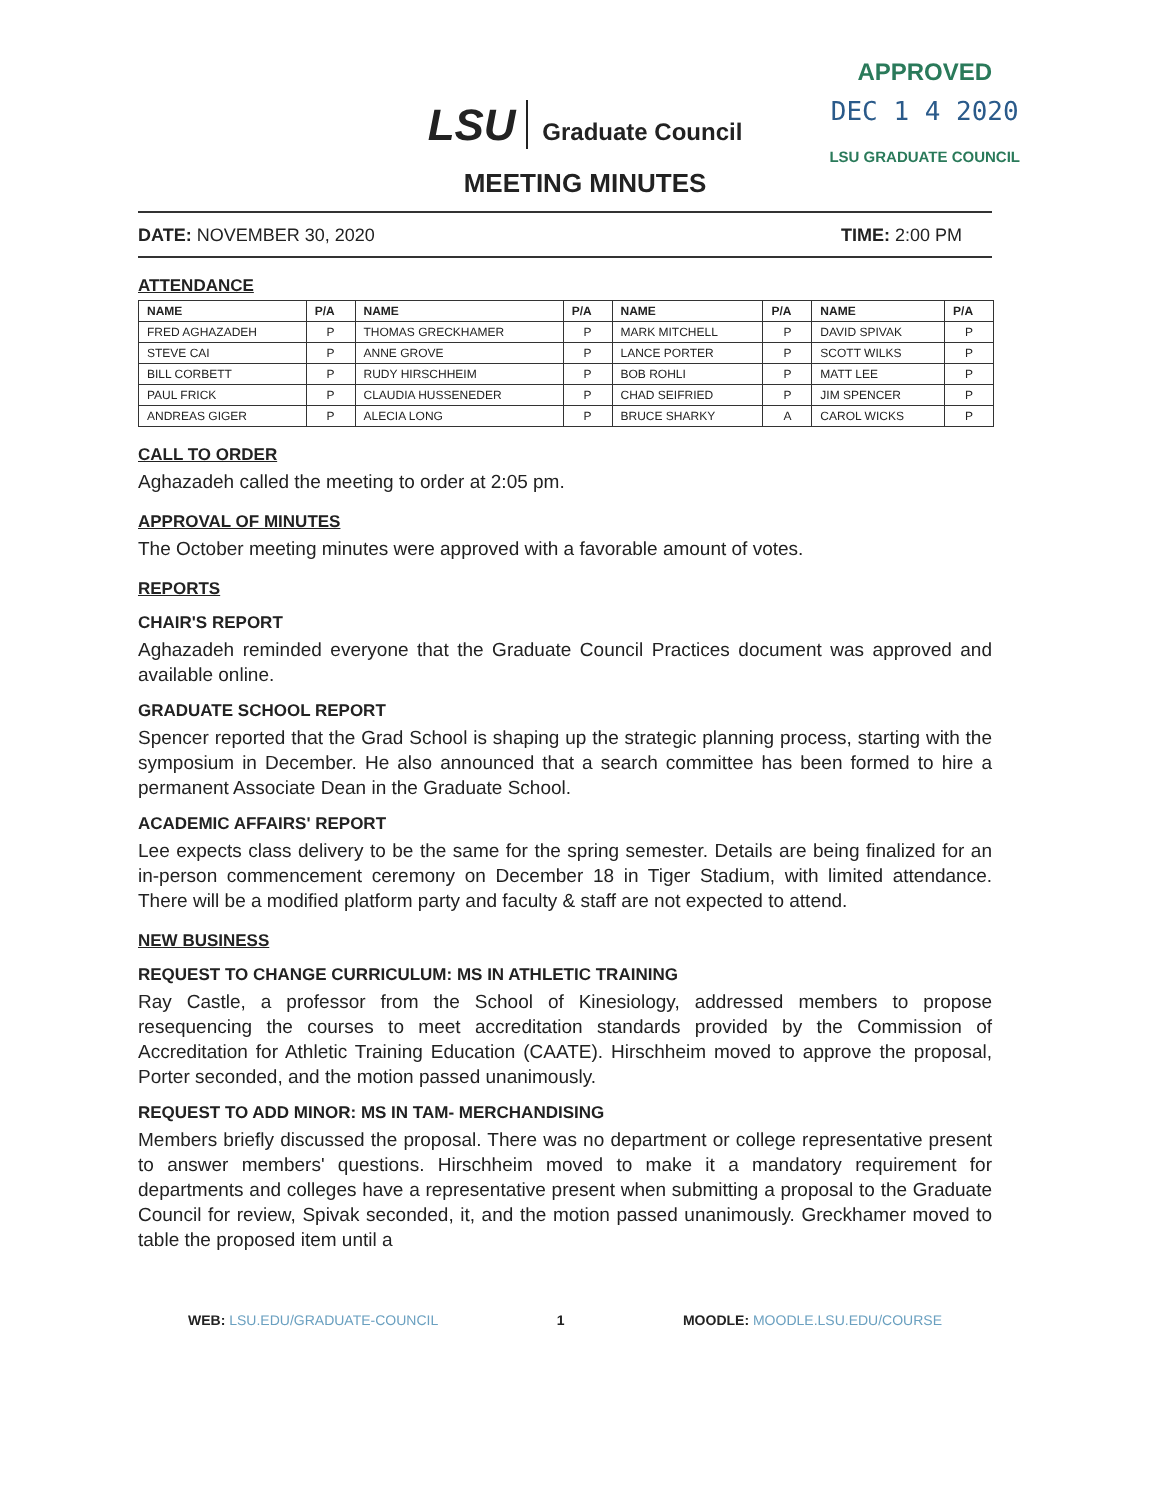APPROVED
DEC 1 4 2020
LSU GRADUATE COUNCIL
LSU Graduate Council
MEETING MINUTES
DATE: NOVEMBER 30, 2020 TIME: 2:00 PM
ATTENDANCE
| NAME | P/A | NAME | P/A | NAME | P/A | NAME | P/A |
| --- | --- | --- | --- | --- | --- | --- | --- |
| FRED AGHAZADEH | P | THOMAS GRECKHAMER | P | MARK MITCHELL | P | DAVID SPIVAK | P |
| STEVE CAI | P | ANNE GROVE | P | LANCE PORTER | P | SCOTT WILKS | P |
| BILL CORBETT | P | RUDY HIRSCHHEIM | P | BOB ROHLI | P | MATT LEE | P |
| PAUL FRICK | P | CLAUDIA HUSSENEDER | P | CHAD SEIFRIED | P | JIM SPENCER | P |
| ANDREAS GIGER | P | ALECIA LONG | P | BRUCE SHARKY | A | CAROL WICKS | P |
CALL TO ORDER
Aghazadeh called the meeting to order at 2:05 pm.
APPROVAL OF MINUTES
The October meeting minutes were approved with a favorable amount of votes.
REPORTS
CHAIR'S REPORT
Aghazadeh reminded everyone that the Graduate Council Practices document was approved and available online.
GRADUATE SCHOOL REPORT
Spencer reported that the Grad School is shaping up the strategic planning process, starting with the symposium in December. He also announced that a search committee has been formed to hire a permanent Associate Dean in the Graduate School.
ACADEMIC AFFAIRS' REPORT
Lee expects class delivery to be the same for the spring semester. Details are being finalized for an in-person commencement ceremony on December 18 in Tiger Stadium, with limited attendance. There will be a modified platform party and faculty & staff are not expected to attend.
NEW BUSINESS
REQUEST TO CHANGE CURRICULUM: MS IN ATHLETIC TRAINING
Ray Castle, a professor from the School of Kinesiology, addressed members to propose resequencing the courses to meet accreditation standards provided by the Commission of Accreditation for Athletic Training Education (CAATE). Hirschheim moved to approve the proposal, Porter seconded, and the motion passed unanimously.
REQUEST TO ADD MINOR: MS IN TAM- MERCHANDISING
Members briefly discussed the proposal. There was no department or college representative present to answer members' questions. Hirschheim moved to make it a mandatory requirement for departments and colleges have a representative present when submitting a proposal to the Graduate Council for review, Spivak seconded, it, and the motion passed unanimously. Greckhamer moved to table the proposed item until a
WEB: LSU.EDU/GRADUATE-COUNCIL 1 MOODLE: MOODLE.LSU.EDU/COURSE